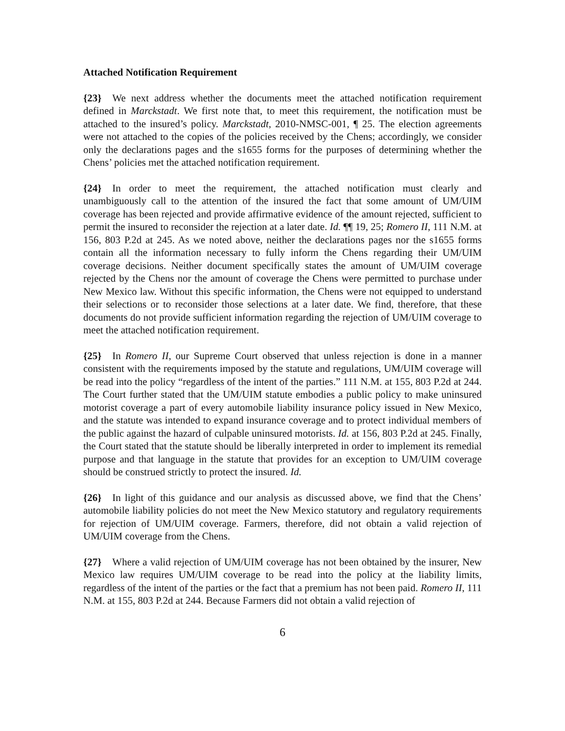Attached Notification Requirement
{23} We next address whether the documents meet the attached notification requirement defined in Marckstadt. We first note that, to meet this requirement, the notification must be attached to the insured’s policy. Marckstadt, 2010-NMSC-001, ¶ 25. The election agreements were not attached to the copies of the policies received by the Chens; accordingly, we consider only the declarations pages and the s1655 forms for the purposes of determining whether the Chens’ policies met the attached notification requirement.
{24} In order to meet the requirement, the attached notification must clearly and unambiguously call to the attention of the insured the fact that some amount of UM/UIM coverage has been rejected and provide affirmative evidence of the amount rejected, sufficient to permit the insured to reconsider the rejection at a later date. Id. ¶¶ 19, 25; Romero II, 111 N.M. at 156, 803 P.2d at 245. As we noted above, neither the declarations pages nor the s1655 forms contain all the information necessary to fully inform the Chens regarding their UM/UIM coverage decisions. Neither document specifically states the amount of UM/UIM coverage rejected by the Chens nor the amount of coverage the Chens were permitted to purchase under New Mexico law. Without this specific information, the Chens were not equipped to understand their selections or to reconsider those selections at a later date. We find, therefore, that these documents do not provide sufficient information regarding the rejection of UM/UIM coverage to meet the attached notification requirement.
{25} In Romero II, our Supreme Court observed that unless rejection is done in a manner consistent with the requirements imposed by the statute and regulations, UM/UIM coverage will be read into the policy “regardless of the intent of the parties.” 111 N.M. at 155, 803 P.2d at 244. The Court further stated that the UM/UIM statute embodies a public policy to make uninsured motorist coverage a part of every automobile liability insurance policy issued in New Mexico, and the statute was intended to expand insurance coverage and to protect individual members of the public against the hazard of culpable uninsured motorists. Id. at 156, 803 P.2d at 245. Finally, the Court stated that the statute should be liberally interpreted in order to implement its remedial purpose and that language in the statute that provides for an exception to UM/UIM coverage should be construed strictly to protect the insured. Id.
{26} In light of this guidance and our analysis as discussed above, we find that the Chens’ automobile liability policies do not meet the New Mexico statutory and regulatory requirements for rejection of UM/UIM coverage. Farmers, therefore, did not obtain a valid rejection of UM/UIM coverage from the Chens.
{27} Where a valid rejection of UM/UIM coverage has not been obtained by the insurer, New Mexico law requires UM/UIM coverage to be read into the policy at the liability limits, regardless of the intent of the parties or the fact that a premium has not been paid. Romero II, 111 N.M. at 155, 803 P.2d at 244. Because Farmers did not obtain a valid rejection of
6